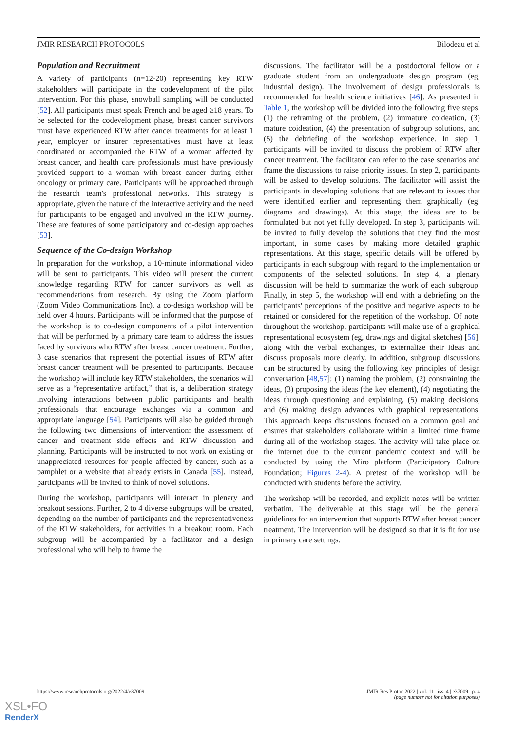JMIR RESEARCH PROTOCOLS Bilodeau et al
Population and Recruitment
A variety of participants (n=12-20) representing key RTW stakeholders will participate in the codevelopment of the pilot intervention. For this phase, snowball sampling will be conducted [52]. All participants must speak French and be aged ≥18 years. To be selected for the codevelopment phase, breast cancer survivors must have experienced RTW after cancer treatments for at least 1 year, employer or insurer representatives must have at least coordinated or accompanied the RTW of a woman affected by breast cancer, and health care professionals must have previously provided support to a woman with breast cancer during either oncology or primary care. Participants will be approached through the research team's professional networks. This strategy is appropriate, given the nature of the interactive activity and the need for participants to be engaged and involved in the RTW journey. These are features of some participatory and co-design approaches [53].
Sequence of the Co-design Workshop
In preparation for the workshop, a 10-minute informational video will be sent to participants. This video will present the current knowledge regarding RTW for cancer survivors as well as recommendations from research. By using the Zoom platform (Zoom Video Communications Inc), a co-design workshop will be held over 4 hours. Participants will be informed that the purpose of the workshop is to co-design components of a pilot intervention that will be performed by a primary care team to address the issues faced by survivors who RTW after breast cancer treatment. Further, 3 case scenarios that represent the potential issues of RTW after breast cancer treatment will be presented to participants. Because the workshop will include key RTW stakeholders, the scenarios will serve as a “representative artifact,” that is, a deliberation strategy involving interactions between public participants and health professionals that encourage exchanges via a common and appropriate language [54]. Participants will also be guided through the following two dimensions of intervention: the assessment of cancer and treatment side effects and RTW discussion and planning. Participants will be instructed to not work on existing or unappreciated resources for people affected by cancer, such as a pamphlet or a website that already exists in Canada [55]. Instead, participants will be invited to think of novel solutions.
During the workshop, participants will interact in plenary and breakout sessions. Further, 2 to 4 diverse subgroups will be created, depending on the number of participants and the representativeness of the RTW stakeholders, for activities in a breakout room. Each subgroup will be accompanied by a facilitator and a design professional who will help to frame the
discussions. The facilitator will be a postdoctoral fellow or a graduate student from an undergraduate design program (eg, industrial design). The involvement of design professionals is recommended for health science initiatives [46]. As presented in Table 1, the workshop will be divided into the following five steps: (1) the reframing of the problem, (2) immature coideation, (3) mature coideation, (4) the presentation of subgroup solutions, and (5) the debriefing of the workshop experience. In step 1, participants will be invited to discuss the problem of RTW after cancer treatment. The facilitator can refer to the case scenarios and frame the discussions to raise priority issues. In step 2, participants will be asked to develop solutions. The facilitator will assist the participants in developing solutions that are relevant to issues that were identified earlier and representing them graphically (eg, diagrams and drawings). At this stage, the ideas are to be formulated but not yet fully developed. In step 3, participants will be invited to fully develop the solutions that they find the most important, in some cases by making more detailed graphic representations. At this stage, specific details will be offered by participants in each subgroup with regard to the implementation or components of the selected solutions. In step 4, a plenary discussion will be held to summarize the work of each subgroup. Finally, in step 5, the workshop will end with a debriefing on the participants' perceptions of the positive and negative aspects to be retained or considered for the repetition of the workshop. Of note, throughout the workshop, participants will make use of a graphical representational ecosystem (eg, drawings and digital sketches) [56], along with the verbal exchanges, to externalize their ideas and discuss proposals more clearly. In addition, subgroup discussions can be structured by using the following key principles of design conversation [48,57]: (1) naming the problem, (2) constraining the ideas, (3) proposing the ideas (the key element), (4) negotiating the ideas through questioning and explaining, (5) making decisions, and (6) making design advances with graphical representations. This approach keeps discussions focused on a common goal and ensures that stakeholders collaborate within a limited time frame during all of the workshop stages. The activity will take place on the internet due to the current pandemic context and will be conducted by using the Miro platform (Participatory Culture Foundation; Figures 2-4). A pretest of the workshop will be conducted with students before the activity.
The workshop will be recorded, and explicit notes will be written verbatim. The deliverable at this stage will be the general guidelines for an intervention that supports RTW after breast cancer treatment. The intervention will be designed so that it is fit for use in primary care settings.
https://www.researchprotocols.org/2022/4/e37009 JMIR Res Protoc 2022 | vol. 11 | iss. 4 | e37009 | p. 4
(page number not for citation purposes)
XSL•FO
RenderX